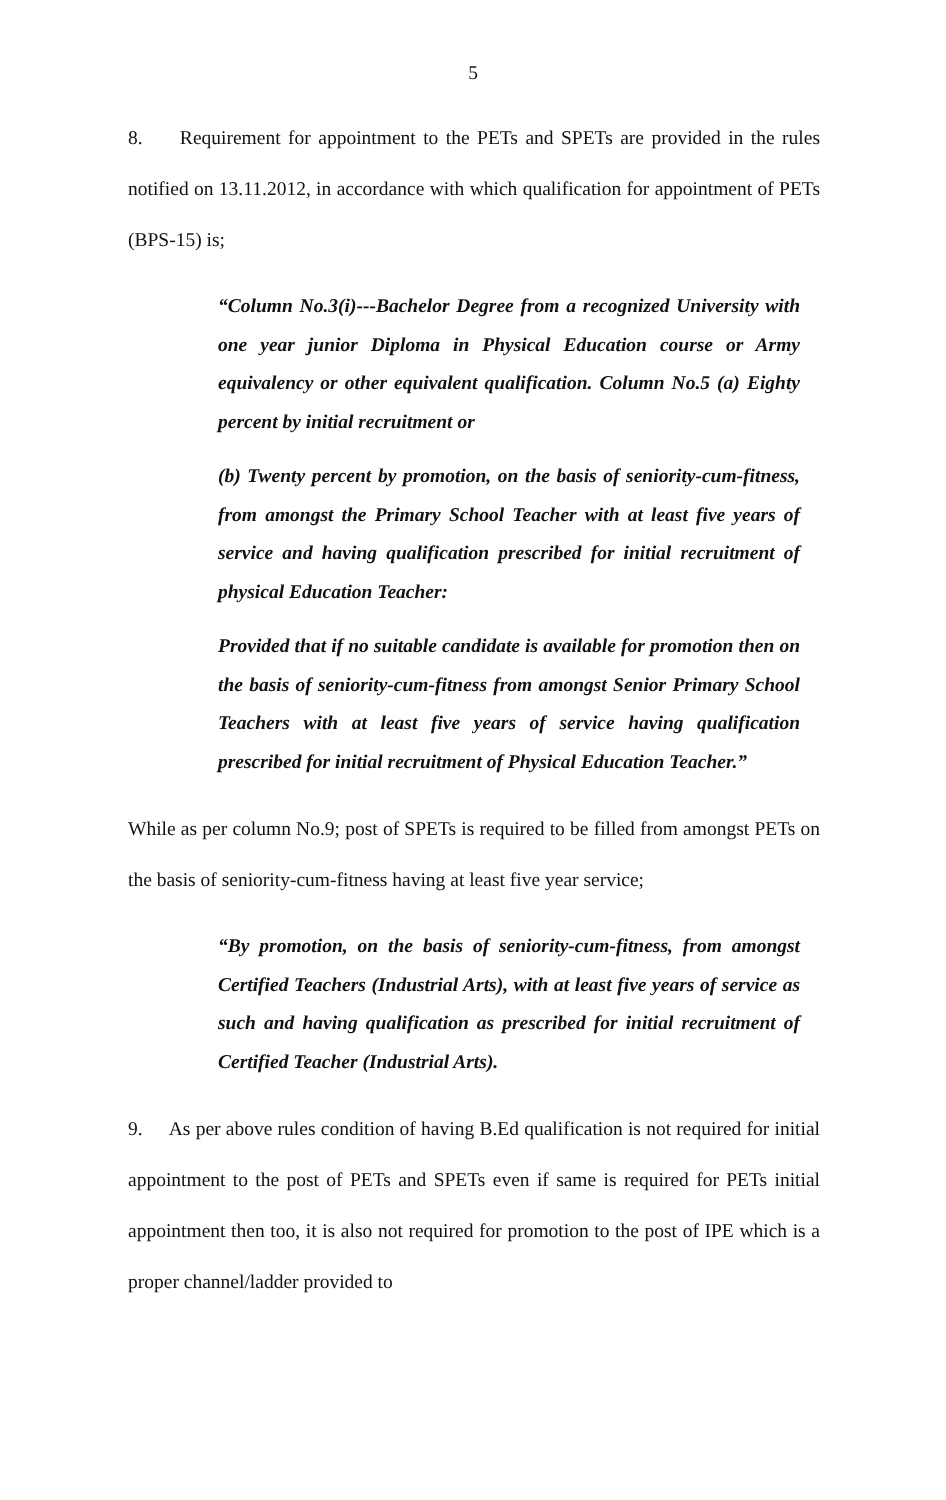5
8. Requirement for appointment to the PETs and SPETs are provided in the rules notified on 13.11.2012, in accordance with which qualification for appointment of PETs (BPS-15) is;
“Column No.3(i)---Bachelor Degree from a recognized University with one year junior Diploma in Physical Education course or Army equivalency or other equivalent qualification. Column No.5 (a) Eighty percent by initial recruitment or
(b) Twenty percent by promotion, on the basis of seniority-cum-fitness, from amongst the Primary School Teacher with at least five years of service and having qualification prescribed for initial recruitment of physical Education Teacher:
Provided that if no suitable candidate is available for promotion then on the basis of seniority-cum-fitness from amongst Senior Primary School Teachers with at least five years of service having qualification prescribed for initial recruitment of Physical Education Teacher.”
While as per column No.9; post of SPETs is required to be filled from amongst PETs on the basis of seniority-cum-fitness having at least five year service;
“By promotion, on the basis of seniority-cum-fitness, from amongst Certified Teachers (Industrial Arts), with at least five years of service as such and having qualification as prescribed for initial recruitment of Certified Teacher (Industrial Arts).
9. As per above rules condition of having B.Ed qualification is not required for initial appointment to the post of PETs and SPETs even if same is required for PETs initial appointment then too, it is also not required for promotion to the post of IPE which is a proper channel/ladder provided to